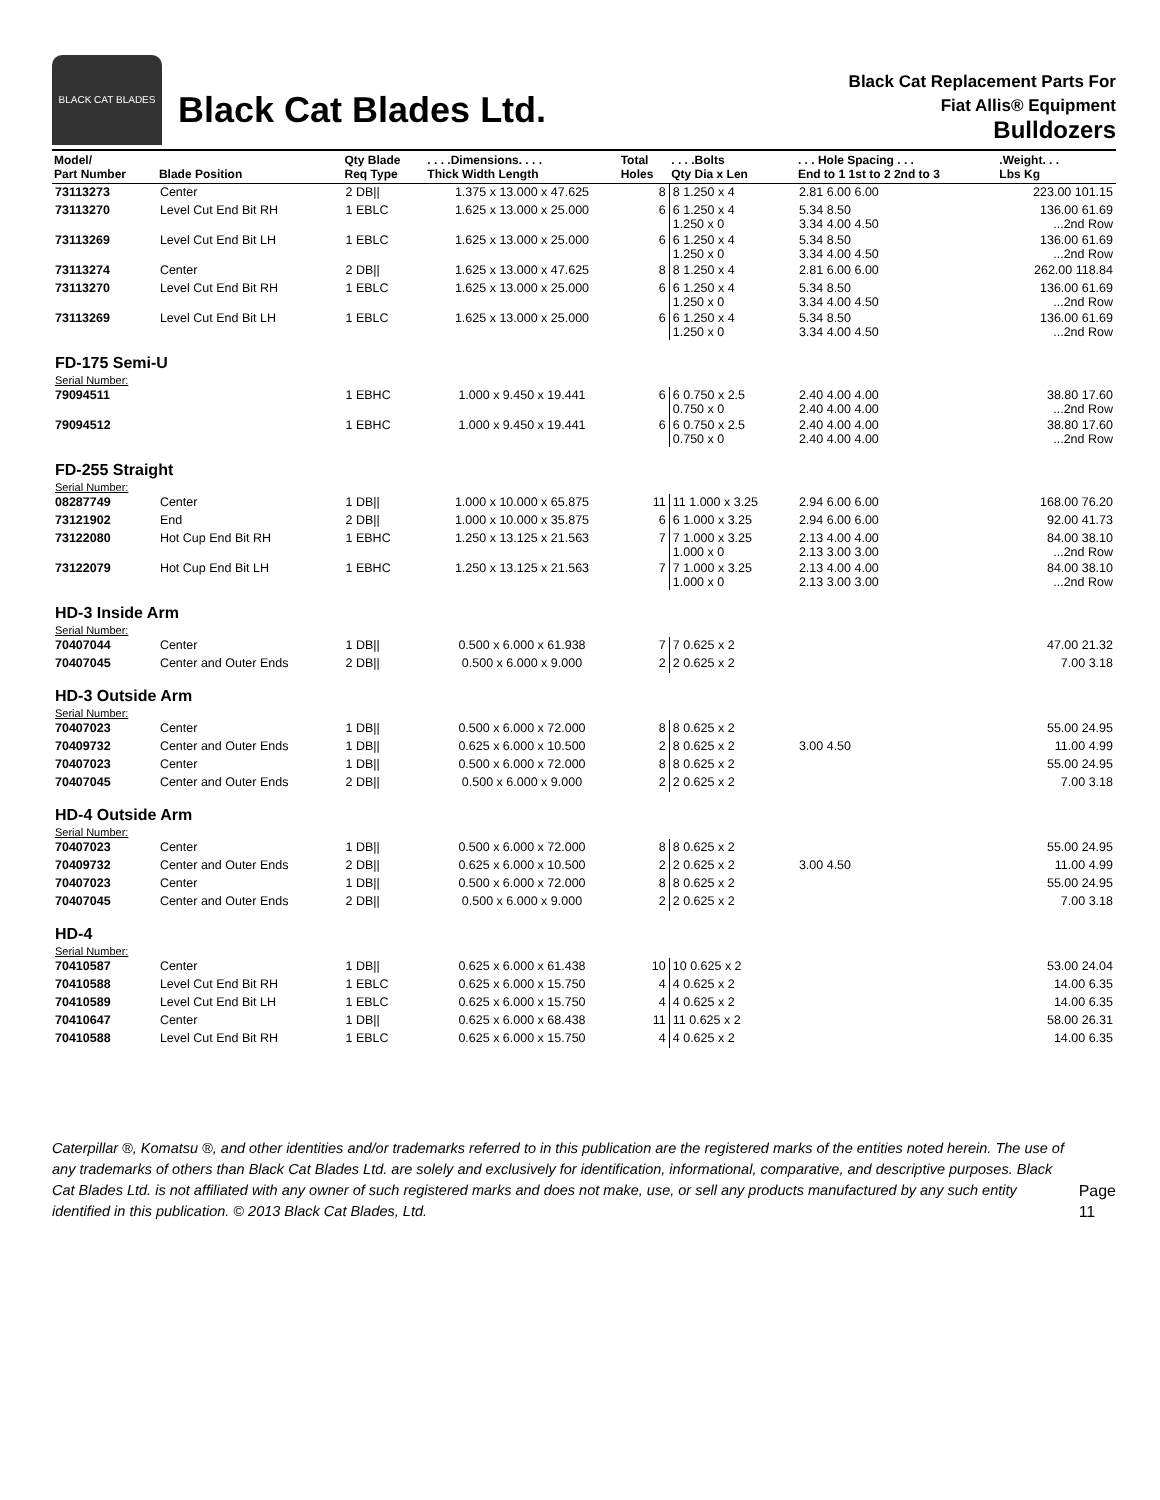BLACK CAT BLADES
Black Cat Blades Ltd.
Black Cat Replacement Parts For
Fiat Allis® Equipment
Bulldozers
| Model/ Part Number | Blade Position | Qty Blade Req Type | . . . .Dimensions. . . . Thick Width Length | Total Holes | . . . .Bolts Qty Dia x Len | . . . Hole Spacing . . . End to 1 1st to 2 2nd to 3 | .Weight. . . Lbs Kg |
| --- | --- | --- | --- | --- | --- | --- | --- |
| 73113273 | Center | 2 DB// | 1.375 x 13.000 x 47.625 | 8 | 8 1.250 x 4 | 2.81 6.00 6.00 | 223.00 101.15 |
| 73113270 | Level Cut End Bit RH | 1 EBLC | 1.625 x 13.000 x 25.000 | 6 | 6 1.250 x 4 1.250 x 0 | 5.34 8.50 3.34 4.00 4.50 | 136.00 61.69 ...2nd Row |
| 73113269 | Level Cut End Bit LH | 1 EBLC | 1.625 x 13.000 x 25.000 | 6 | 6 1.250 x 4 1.250 x 0 | 5.34 8.50 3.34 4.00 4.50 | 136.00 61.69 ...2nd Row |
| 73113274 | Center | 2 DB// | 1.625 x 13.000 x 47.625 | 8 | 8 1.250 x 4 | 2.81 6.00 6.00 | 262.00 118.84 |
| 73113270 | Level Cut End Bit RH | 1 EBLC | 1.625 x 13.000 x 25.000 | 6 | 6 1.250 x 4 1.250 x 0 | 5.34 8.50 3.34 4.00 4.50 | 136.00 61.69 ...2nd Row |
| 73113269 | Level Cut End Bit LH | 1 EBLC | 1.625 x 13.000 x 25.000 | 6 | 6 1.250 x 4 1.250 x 0 | 5.34 8.50 3.34 4.00 4.50 | 136.00 61.69 ...2nd Row |
| FD-175 Semi-U | | | | | | | |
| Serial Number: | | | | | | | |
| 79094511 | | 1 EBHC | 1.000 x 9.450 x 19.441 | 6 | 6 0.750 x 2.5 0.750 x 0 | 2.40 4.00 4.00 2.40 4.00 4.00 | 38.80 17.60 ...2nd Row |
| 79094512 | | 1 EBHC | 1.000 x 9.450 x 19.441 | 6 | 6 0.750 x 2.5 0.750 x 0 | 2.40 4.00 4.00 2.40 4.00 4.00 | 38.80 17.60 ...2nd Row |
| FD-255 Straight | | | | | | | |
| Serial Number: | | | | | | | |
| 08287749 | Center | 1 DB// | 1.000 x 10.000 x 65.875 | 11 | 11 1.000 x 3.25 | 2.94 6.00 6.00 | 168.00 76.20 |
| 73121902 | End | 2 DB// | 1.000 x 10.000 x 35.875 | 6 | 6 1.000 x 3.25 | 2.94 6.00 6.00 | 92.00 41.73 |
| 73122080 | Hot Cup End Bit RH | 1 EBHC | 1.250 x 13.125 x 21.563 | 7 | 7 1.000 x 3.25 1.000 x 0 | 2.13 4.00 4.00 2.13 3.00 3.00 | 84.00 38.10 ...2nd Row |
| 73122079 | Hot Cup End Bit LH | 1 EBHC | 1.250 x 13.125 x 21.563 | 7 | 7 1.000 x 3.25 1.000 x 0 | 2.13 4.00 4.00 2.13 3.00 3.00 | 84.00 38.10 ...2nd Row |
| HD-3 Inside Arm | | | | | | | |
| Serial Number: | | | | | | | |
| 70407044 | Center | 1 DB// | 0.500 x 6.000 x 61.938 | 7 | 7 0.625 x 2 | | 47.00 21.32 |
| 70407045 | Center and Outer Ends | 2 DB// | 0.500 x 6.000 x 9.000 | 2 | 2 0.625 x 2 | | 7.00 3.18 |
| HD-3 Outside Arm | | | | | | | |
| Serial Number: | | | | | | | |
| 70407023 | Center | 1 DB// | 0.500 x 6.000 x 72.000 | 8 | 8 0.625 x 2 | | 55.00 24.95 |
| 70409732 | Center and Outer Ends | 1 DB// | 0.625 x 6.000 x 10.500 | 2 | 8 0.625 x 2 | 3.00 4.50 | 11.00 4.99 |
| 70407023 | Center | 1 DB// | 0.500 x 6.000 x 72.000 | 8 | 8 0.625 x 2 | | 55.00 24.95 |
| 70407045 | Center and Outer Ends | 2 DB// | 0.500 x 6.000 x 9.000 | 2 | 2 0.625 x 2 | | 7.00 3.18 |
| HD-4 Outside Arm | | | | | | | |
| Serial Number: | | | | | | | |
| 70407023 | Center | 1 DB// | 0.500 x 6.000 x 72.000 | 8 | 8 0.625 x 2 | | 55.00 24.95 |
| 70409732 | Center and Outer Ends | 2 DB// | 0.625 x 6.000 x 10.500 | 2 | 2 0.625 x 2 | 3.00 4.50 | 11.00 4.99 |
| 70407023 | Center | 1 DB// | 0.500 x 6.000 x 72.000 | 8 | 8 0.625 x 2 | | 55.00 24.95 |
| 70407045 | Center and Outer Ends | 2 DB// | 0.500 x 6.000 x 9.000 | 2 | 2 0.625 x 2 | | 7.00 3.18 |
| HD-4 | | | | | | | |
| Serial Number: | | | | | | | |
| 70410587 | Center | 1 DB// | 0.625 x 6.000 x 61.438 | 10 | 10 0.625 x 2 | | 53.00 24.04 |
| 70410588 | Level Cut End Bit RH | 1 EBLC | 0.625 x 6.000 x 15.750 | 4 | 4 0.625 x 2 | | 14.00 6.35 |
| 70410589 | Level Cut End Bit LH | 1 EBLC | 0.625 x 6.000 x 15.750 | 4 | 4 0.625 x 2 | | 14.00 6.35 |
| 70410647 | Center | 1 DB// | 0.625 x 6.000 x 68.438 | 11 | 11 0.625 x 2 | | 58.00 26.31 |
| 70410588 | Level Cut End Bit RH | 1 EBLC | 0.625 x 6.000 x 15.750 | 4 | 4 0.625 x 2 | | 14.00 6.35 |
Caterpillar ®, Komatsu ®, and other identities and/or trademarks referred to in this publication are the registered marks of the entities noted herein. The use of any trademarks of others than Black Cat Blades Ltd. are solely and exclusively for identification, informational, comparative, and descriptive purposes. Black Cat Blades Ltd. is not affiliated with any owner of such registered marks and does not make, use, or sell any products manufactured by any such entity identified in this publication. © 2013 Black Cat Blades, Ltd.
Page 11